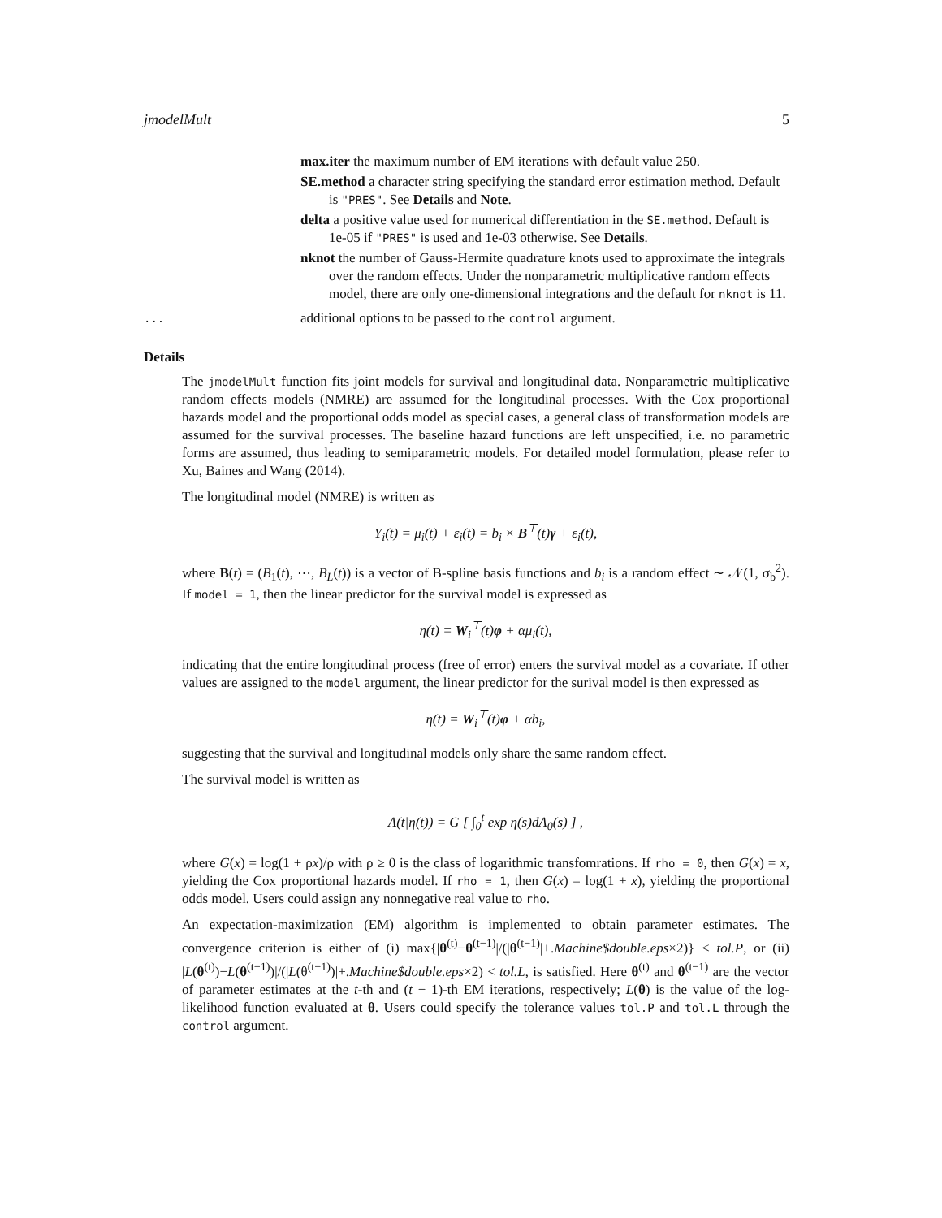jmodelMult 5
max.iter the maximum number of EM iterations with default value 250.
SE.method a character string specifying the standard error estimation method. Default is "PRES". See Details and Note.
delta a positive value used for numerical differentiation in the SE.method. Default is 1e-05 if "PRES" is used and 1e-03 otherwise. See Details.
nknot the number of Gauss-Hermite quadrature knots used to approximate the integrals over the random effects. Under the nonparametric multiplicative random effects model, there are only one-dimensional integrations and the default for nknot is 11.
... additional options to be passed to the control argument.
Details
The jmodelMult function fits joint models for survival and longitudinal data. Nonparametric multiplicative random effects models (NMRE) are assumed for the longitudinal processes. With the Cox proportional hazards model and the proportional odds model as special cases, a general class of transformation models are assumed for the survival processes. The baseline hazard functions are left unspecified, i.e. no parametric forms are assumed, thus leading to semiparametric models. For detailed model formulation, please refer to Xu, Baines and Wang (2014).
The longitudinal model (NMRE) is written as
Y<sub>i</sub>(t) = μ<sub>i</sub>(t) + ε<sub>i</sub>(t) = b<sub>i</sub> × B<sup>⊤</sup>(t)γ + ε<sub>i</sub>(t),
where B(t) = (B<sub>1</sub>(t), ⋯, B<sub>L</sub>(t)) is a vector of B-spline basis functions and b<sub>i</sub> is a random effect ∼ 𝒩(1, σ<sub>b</sub><sup>2</sup>). If model = 1, then the linear predictor for the survival model is expressed as
η(t) = W<sub>i</sub><sup>⊤</sup>(t)φ + αμ<sub>i</sub>(t),
indicating that the entire longitudinal process (free of error) enters the survival model as a covariate. If other values are assigned to the model argument, the linear predictor for the surival model is then expressed as
η(t) = W<sub>i</sub><sup>⊤</sup>(t)φ + αb<sub>i</sub>,
suggesting that the survival and longitudinal models only share the same random effect.
The survival model is written as
Λ(t|η(t)) = G [ ∫<sub>0</sub><sup>t</sup> exp η(s)dΛ<sub>0</sub>(s) ] ,
where G(x) = log(1 + ρx)/ρ with ρ ≥ 0 is the class of logarithmic transfomrations. If rho = 0, then G(x) = x, yielding the Cox proportional hazards model. If rho = 1, then G(x) = log(1 + x), yielding the proportional odds model. Users could assign any nonnegative real value to rho.
An expectation-maximization (EM) algorithm is implemented to obtain parameter estimates. The convergence criterion is either of (i) max{|θ<sup>(t)</sup>−θ<sup>(t−1)</sup>|/(|θ<sup>(t−1)</sup>|+.Machine$double.eps×2)} < tol.P, or (ii) |L(θ<sup>(t)</sup>)−L(θ<sup>(t−1)</sup>)|/(|L(θ<sup>(t−1)</sup>)|+.Machine$double.eps×2) < tol.L, is satisfied. Here θ<sup>(t)</sup> and θ<sup>(t−1)</sup> are the vector of parameter estimates at the t-th and (t − 1)-th EM iterations, respectively; L(θ) is the value of the log-likelihood function evaluated at θ. Users could specify the tolerance values tol.P and tol.L through the control argument.